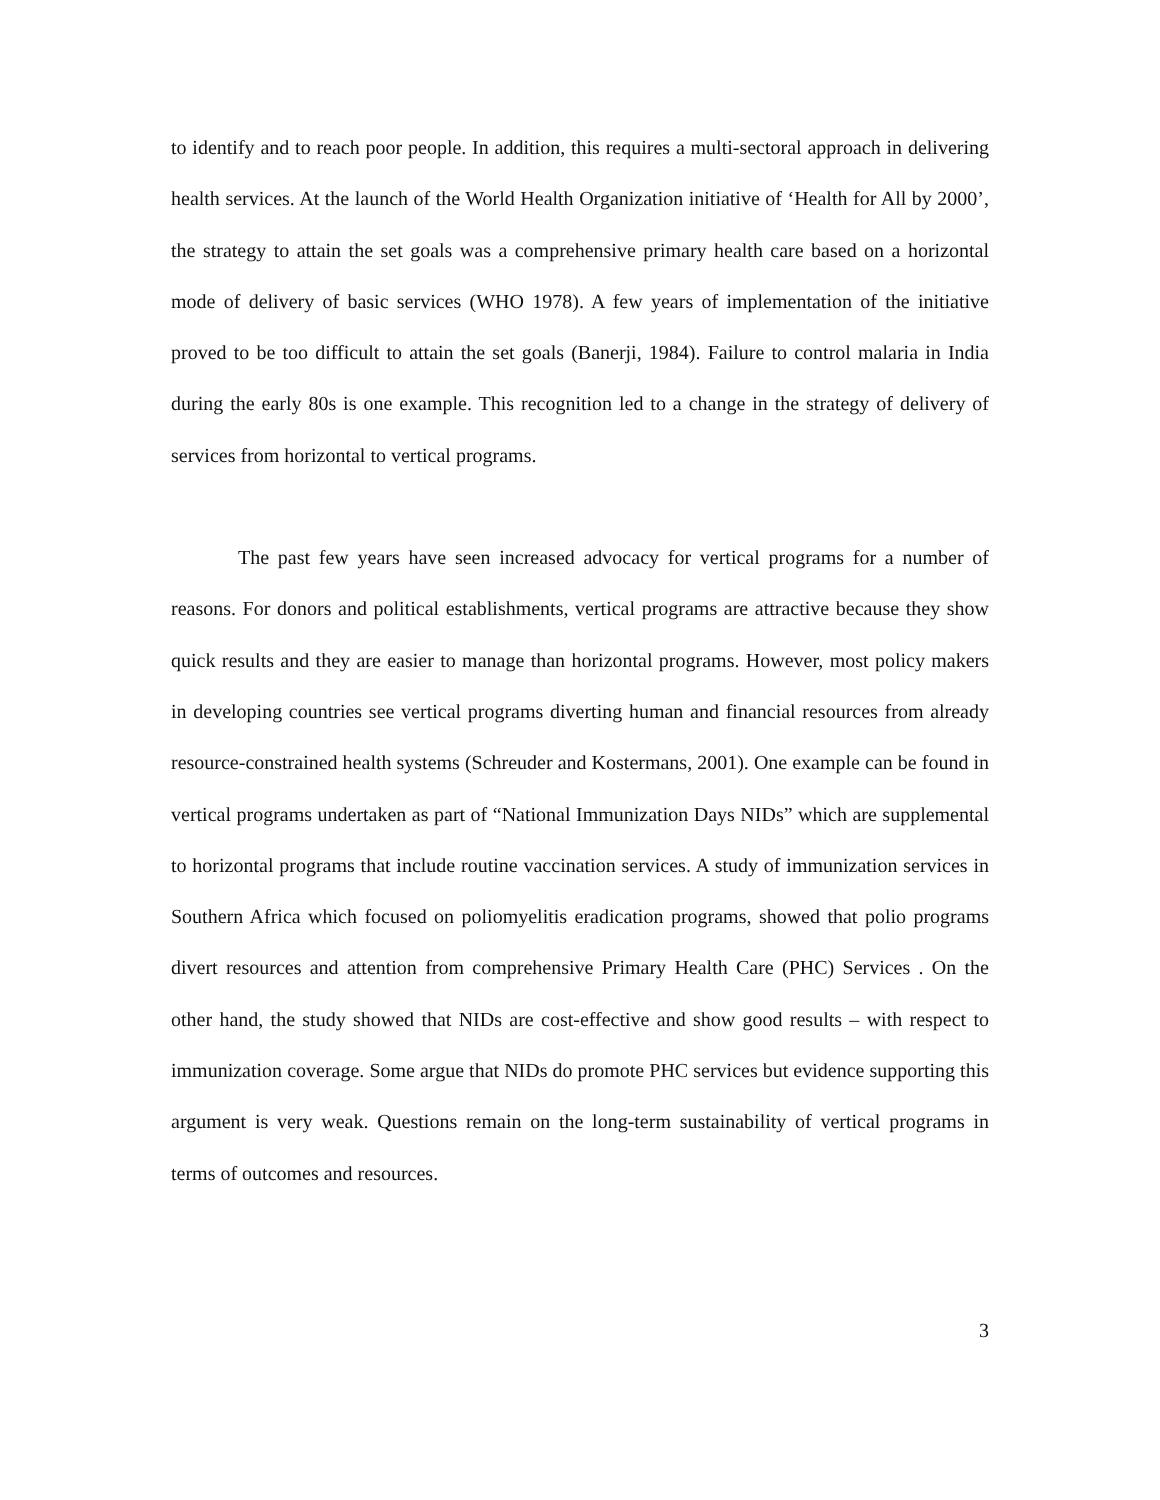to identify and to reach poor people. In addition, this requires a multi-sectoral approach in delivering health services. At the launch of the World Health Organization initiative of ‘Health for All by 2000’, the strategy to attain the set goals was a comprehensive primary health care based on a horizontal mode of delivery of basic services (WHO 1978). A few years of implementation of the initiative proved to be too difficult to attain the set goals (Banerji, 1984). Failure to control malaria in India during the early 80s is one example. This recognition led to a change in the strategy of delivery of services from horizontal to vertical programs.
The past few years have seen increased advocacy for vertical programs for a number of reasons. For donors and political establishments, vertical programs are attractive because they show quick results and they are easier to manage than horizontal programs. However, most policy makers in developing countries see vertical programs diverting human and financial resources from already resource-constrained health systems (Schreuder and Kostermans, 2001). One example can be found in vertical programs undertaken as part of “National Immunization Days NIDs” which are supplemental to horizontal programs that include routine vaccination services. A study of immunization services in Southern Africa which focused on poliomyelitis eradication programs, showed that polio programs divert resources and attention from comprehensive Primary Health Care (PHC) Services . On the other hand, the study showed that NIDs are cost-effective and show good results – with respect to immunization coverage. Some argue that NIDs do promote PHC services but evidence supporting this argument is very weak. Questions remain on the long-term sustainability of vertical programs in terms of outcomes and resources.
3